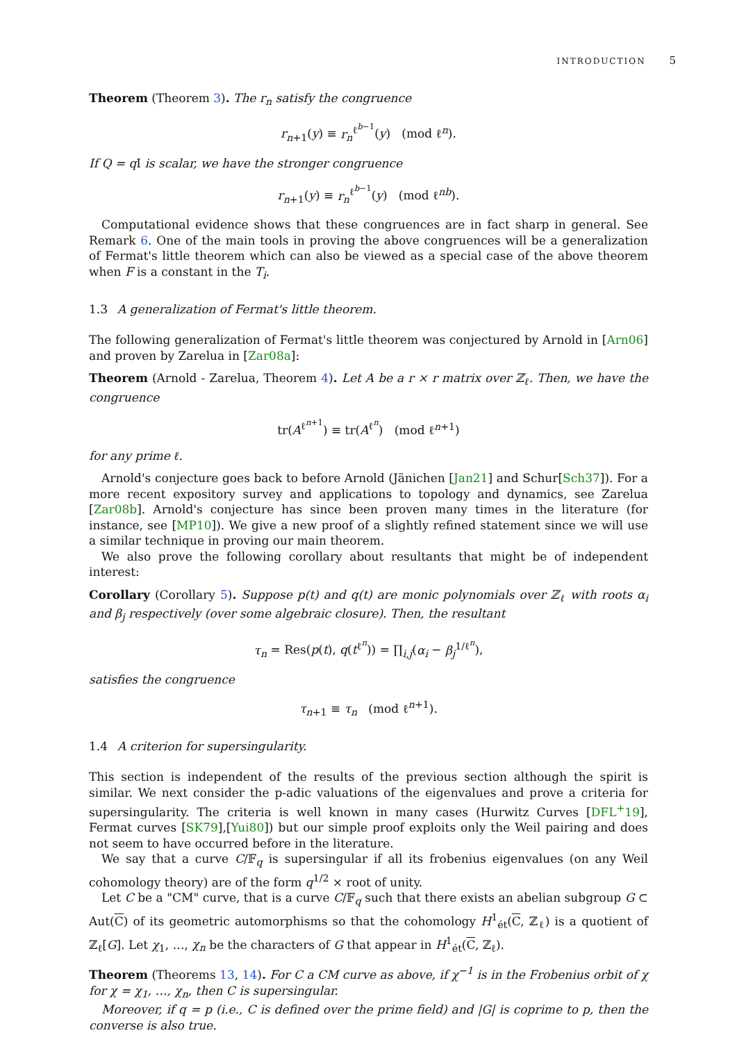INTRODUCTION 5
Theorem (Theorem 3). The r<sub>n</sub> satisfy the congruence
r<sub>n+1</sub>(y) ≡ r<sub>n</sub><sup>ℓ<sup>b−1</sup></sup>(y) (mod ℓ<sup>n</sup>).
If Q = q I is scalar, we have the stronger congruence
r<sub>n+1</sub>(y) ≡ r<sub>n</sub><sup>ℓ<sup>b−1</sup></sup>(y) (mod ℓ<sup>nb</sup>).
Computational evidence shows that these congruences are in fact sharp in general. See Remark 6. One of the main tools in proving the above congruences will be a generalization of Fermat's little theorem which can also be viewed as a special case of the above theorem when F is a constant in the T<sub>i</sub>.
1.3 A generalization of Fermat's little theorem.
The following generalization of Fermat's little theorem was conjectured by Arnold in [Arn06] and proven by Zarelua in [Zar08a]:
Theorem (Arnold - Zarelua, Theorem 4). Let A be a r × r matrix over ℤ<sub>ℓ</sub>. Then, we have the congruence
tr(A<sup>ℓ<sup>n+1</sup></sup>) ≡ tr(A<sup>ℓ<sup>n</sup></sup>) (mod ℓ<sup>n+1</sup>)
for any prime ℓ.
Arnold's conjecture goes back to before Arnold (Jänichen [Jan21] and Schur[Sch37]). For a more recent expository survey and applications to topology and dynamics, see Zarelua [Zar08b]. Arnold's conjecture has since been proven many times in the literature (for instance, see [MP10]). We give a new proof of a slightly refined statement since we will use a similar technique in proving our main theorem.
We also prove the following corollary about resultants that might be of independent interest:
Corollary (Corollary 5). Suppose p(t) and q(t) are monic polynomials over ℤ<sub>ℓ</sub> with roots α<sub>i</sub> and β<sub>j</sub> respectively (over some algebraic closure). Then, the resultant
τ<sub>n</sub> = Res(p(t), q(t<sup>ℓ<sup>n</sup></sup>)) = ∏<sub>i,j</sub>(α<sub>i</sub> − β<sub>j</sub><sup>1/ℓ<sup>n</sup></sup>),
satisfies the congruence
τ<sub>n+1</sub> ≡ τ<sub>n</sub> (mod ℓ<sup>n+1</sup>).
1.4 A criterion for supersingularity.
This section is independent of the results of the previous section although the spirit is similar. We next consider the p-adic valuations of the eigenvalues and prove a criteria for supersingularity. The criteria is well known in many cases (Hurwitz Curves [DFL<sup>+</sup>19], Fermat curves [SK79],[Yui80]) but our simple proof exploits only the Weil pairing and does not seem to have occurred before in the literature.
We say that a curve C/𝔽<sub>q</sub> is supersingular if all its frobenius eigenvalues (on any Weil cohomology theory) are of the form q<sup>1/2</sup> × root of unity.
Let C be a "CM" curve, that is a curve C/𝔽<sub>q</sub> such that there exists an abelian subgroup G ⊂ Aut(C) of its geometric automorphisms so that the cohomology H<sup>1</sup><sub>ét</sub>(C, ℤ<sub>ℓ</sub>) is a quotient of ℤ<sub>ℓ</sub>[G]. Let χ<sub>1</sub>, …, χ<sub>n</sub> be the characters of G that appear in H<sup>1</sup><sub>ét</sub>(C, ℤ<sub>ℓ</sub>).
Theorem (Theorems 13, 14). For C a CM curve as above, if χ<sup>−1</sup> is in the Frobenius orbit of χ for χ = χ<sub>1</sub>, …, χ<sub>n</sub>, then C is supersingular.
Moreover, if q = p (i.e., C is defined over the prime field) and |G| is coprime to p, then the converse is also true.